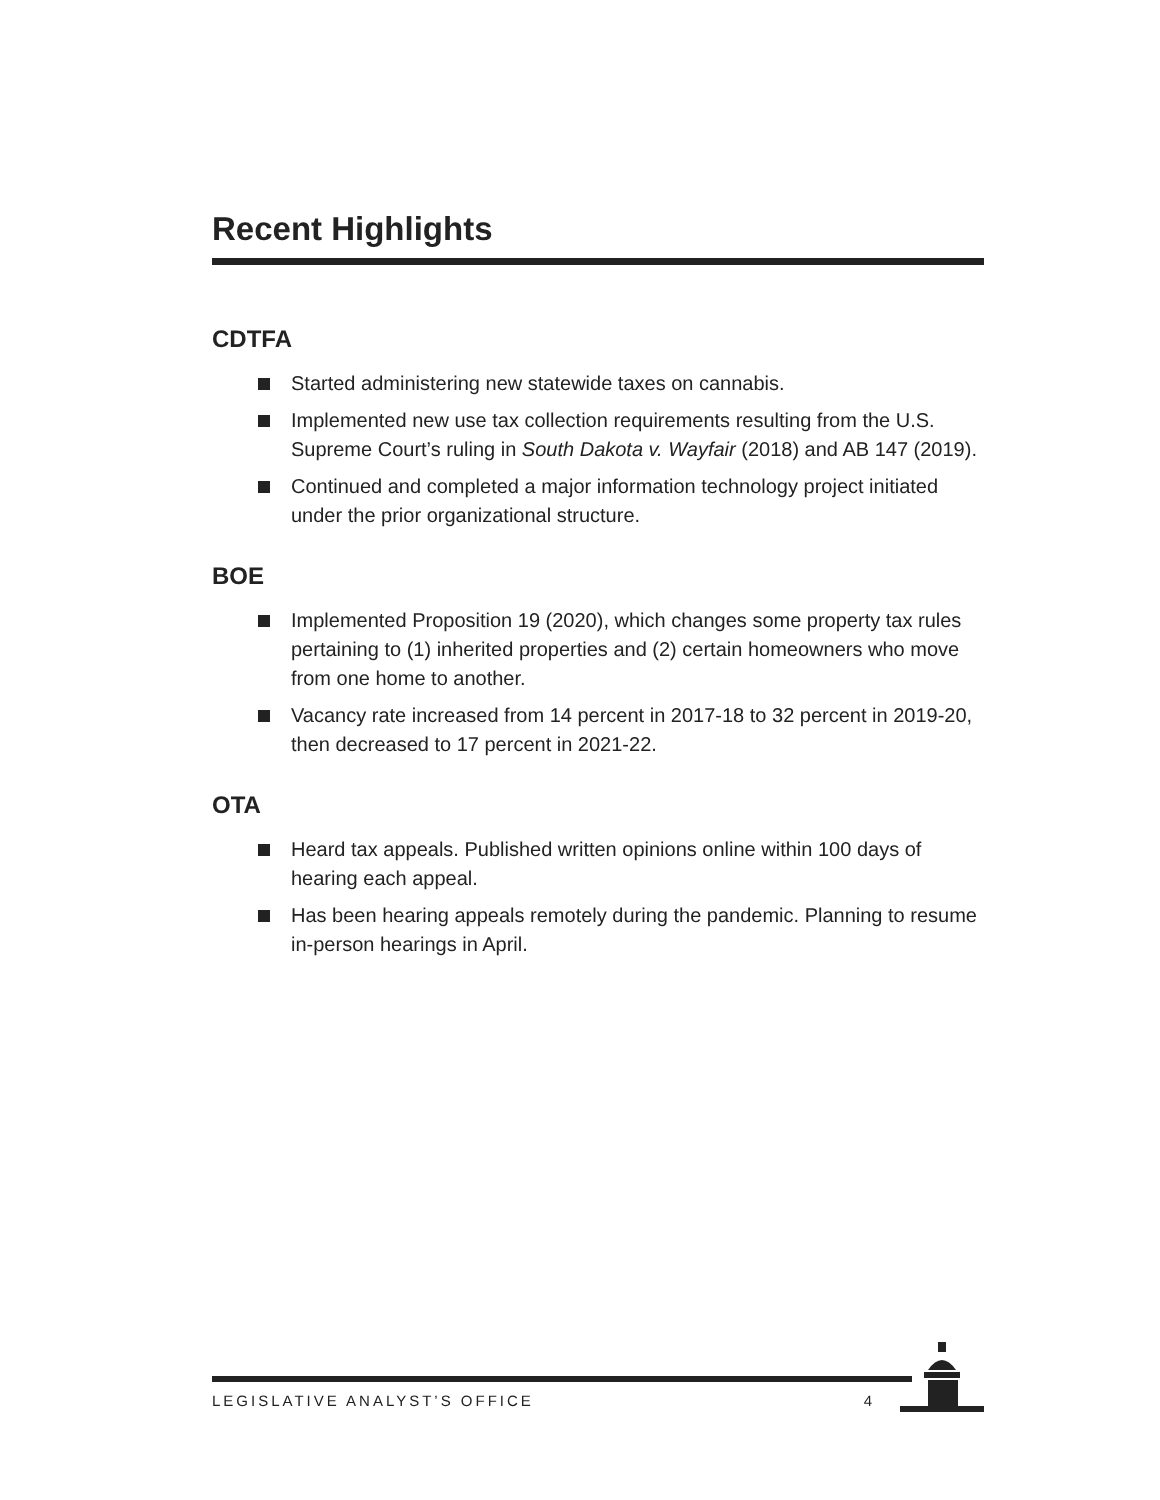Recent Highlights
CDTFA
Started administering new statewide taxes on cannabis.
Implemented new use tax collection requirements resulting from the U.S. Supreme Court’s ruling in South Dakota v. Wayfair (2018) and AB 147 (2019).
Continued and completed a major information technology project initiated under the prior organizational structure.
BOE
Implemented Proposition 19 (2020), which changes some property tax rules pertaining to (1) inherited properties and (2) certain homeowners who move from one home to another.
Vacancy rate increased from 14 percent in 2017-18 to 32 percent in 2019-20, then decreased to 17 percent in 2021-22.
OTA
Heard tax appeals. Published written opinions online within 100 days of hearing each appeal.
Has been hearing appeals remotely during the pandemic. Planning to resume in-person hearings in April.
LEGISLATIVE ANALYST’S OFFICE 4